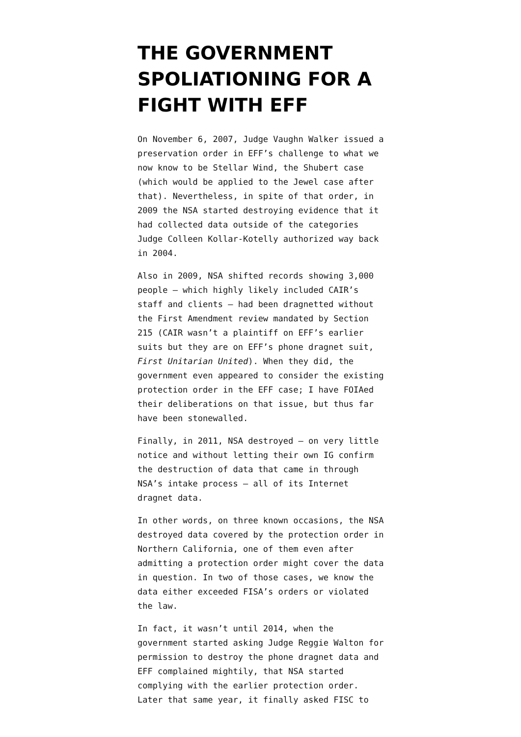THE GOVERNMENT SPOLIATIONING FOR A FIGHT WITH EFF
On November 6, 2007, Judge Vaughn Walker issued a preservation order in EFF’s challenge to what we now know to be Stellar Wind, the Shubert case (which would be applied to the Jewel case after that). Nevertheless, in spite of that order, in 2009 the NSA started destroying evidence that it had collected data outside of the categories Judge Colleen Kollar-Kotelly authorized way back in 2004.
Also in 2009, NSA shifted records showing 3,000 people – which highly likely included CAIR’s staff and clients – had been dragnetted without the First Amendment review mandated by Section 215 (CAIR wasn’t a plaintiff on EFF’s earlier suits but they are on EFF’s phone dragnet suit, First Unitarian United). When they did, the government even appeared to consider the existing protection order in the EFF case; I have FOIAed their deliberations on that issue, but thus far have been stonewalled.
Finally, in 2011, NSA destroyed – on very little notice and without letting their own IG confirm the destruction of data that came in through NSA’s intake process – all of its Internet dragnet data.
In other words, on three known occasions, the NSA destroyed data covered by the protection order in Northern California, one of them even after admitting a protection order might cover the data in question. In two of those cases, we know the data either exceeded FISA’s orders or violated the law.
In fact, it wasn’t until 2014, when the government started asking Judge Reggie Walton for permission to destroy the phone dragnet data and EFF complained mightily, that NSA started complying with the earlier protection order. Later that same year, it finally asked FISC to